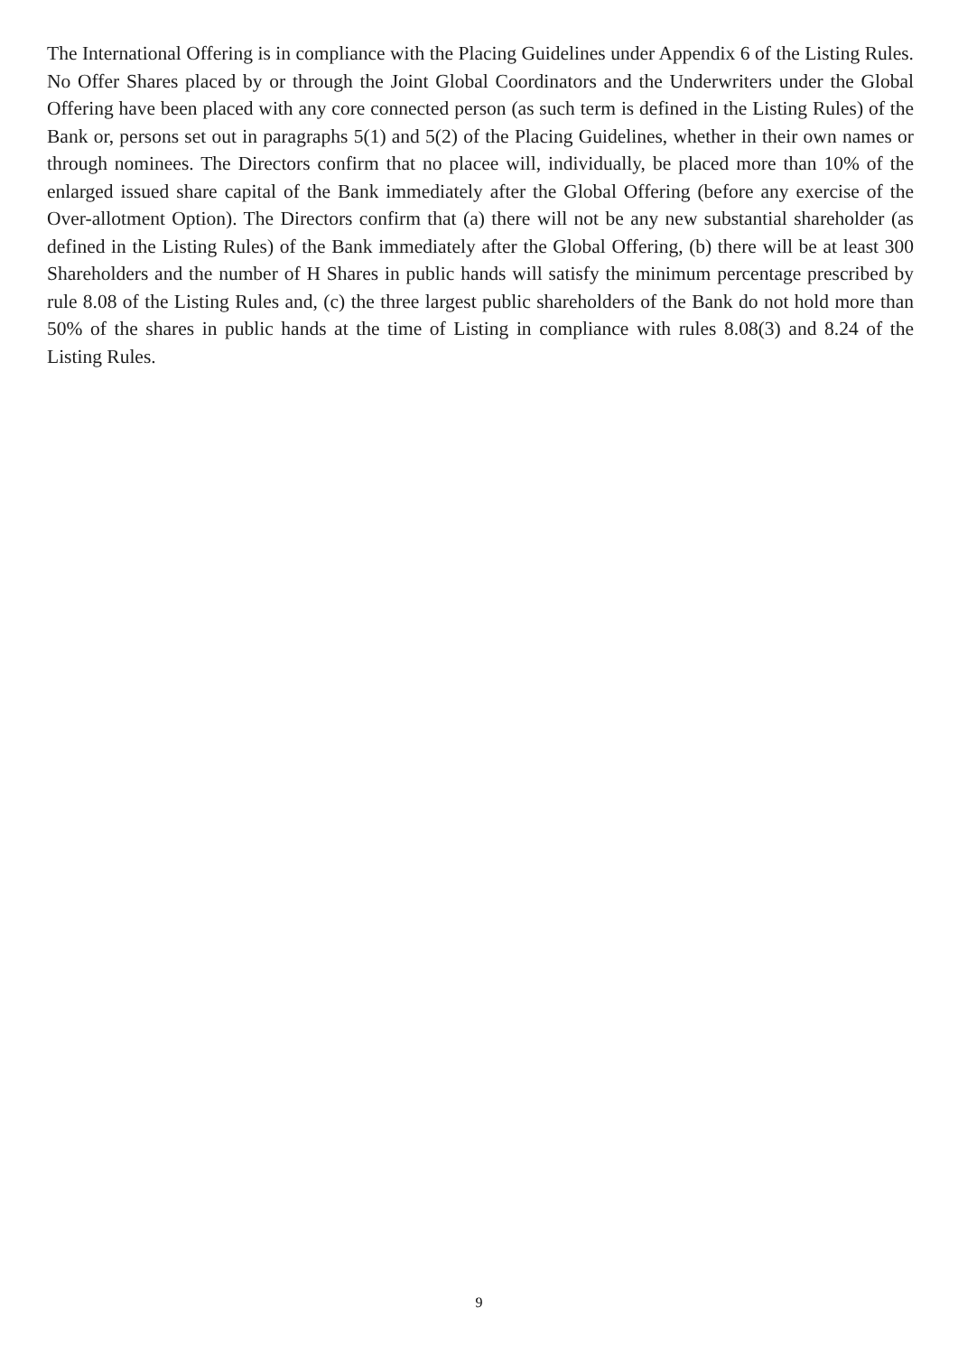The International Offering is in compliance with the Placing Guidelines under Appendix 6 of the Listing Rules. No Offer Shares placed by or through the Joint Global Coordinators and the Underwriters under the Global Offering have been placed with any core connected person (as such term is defined in the Listing Rules) of the Bank or, persons set out in paragraphs 5(1) and 5(2) of the Placing Guidelines, whether in their own names or through nominees. The Directors confirm that no placee will, individually, be placed more than 10% of the enlarged issued share capital of the Bank immediately after the Global Offering (before any exercise of the Over-allotment Option). The Directors confirm that (a) there will not be any new substantial shareholder (as defined in the Listing Rules) of the Bank immediately after the Global Offering, (b) there will be at least 300 Shareholders and the number of H Shares in public hands will satisfy the minimum percentage prescribed by rule 8.08 of the Listing Rules and, (c) the three largest public shareholders of the Bank do not hold more than 50% of the shares in public hands at the time of Listing in compliance with rules 8.08(3) and 8.24 of the Listing Rules.
9